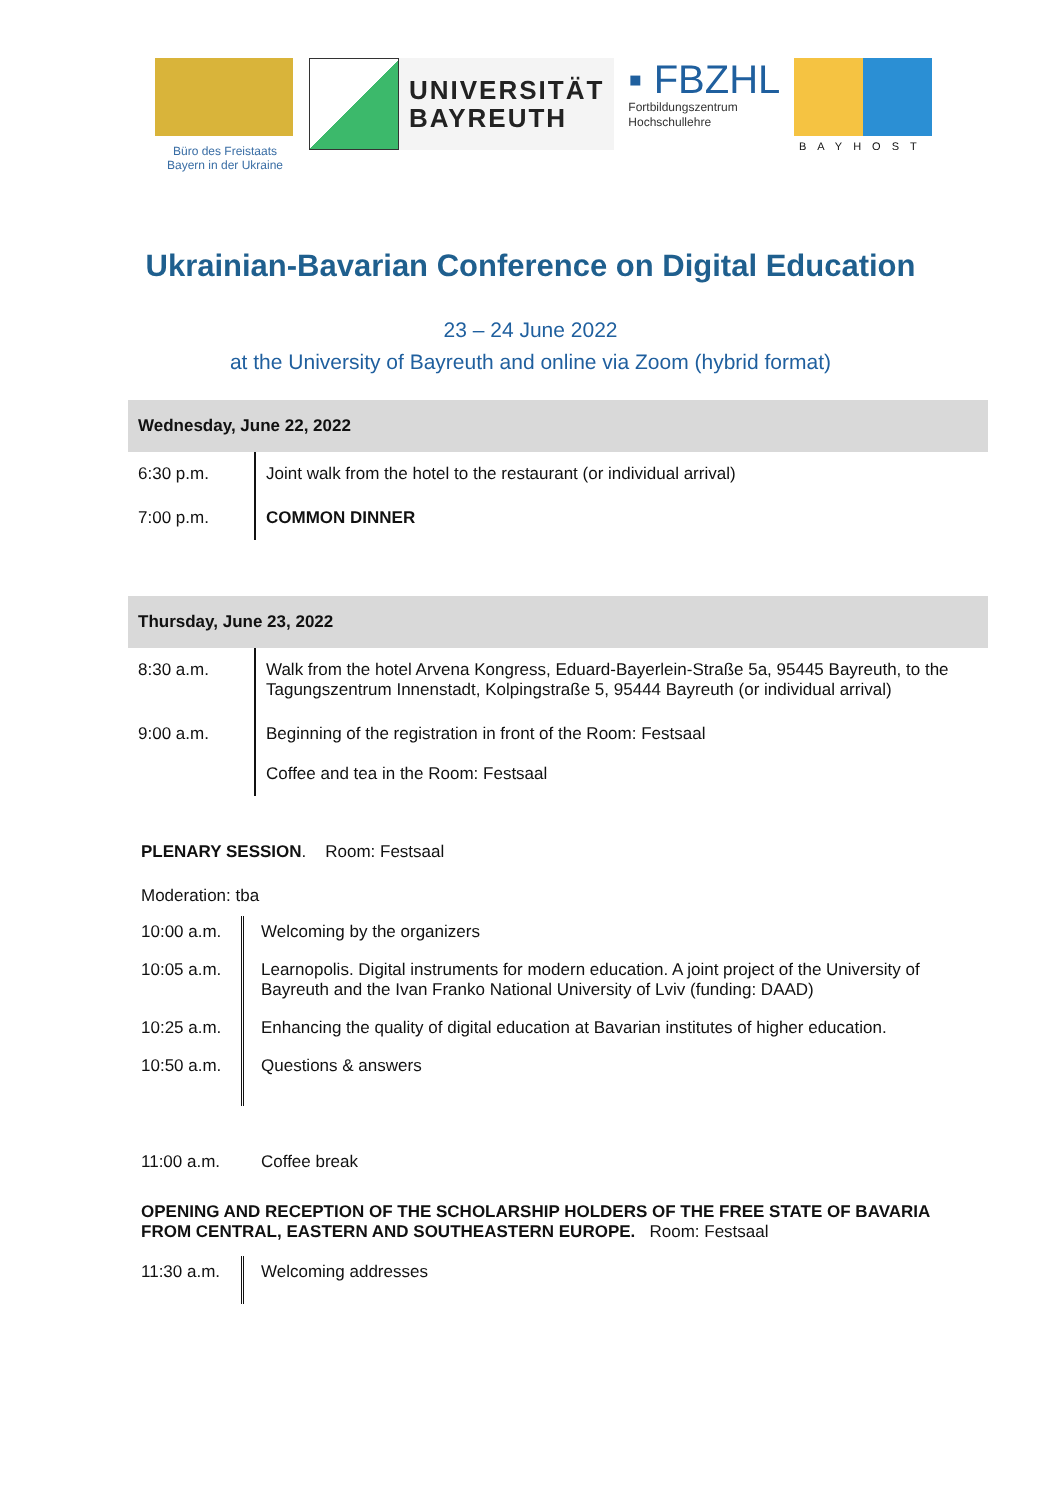Büro des Freistaats
Bayern in der Ukraine
UNIVERSITÄT
BAYREUTH
▪ FBZHL
Fortbildungszentrum
Hochschullehre
BAYHOST
Ukrainian-Bavarian Conference on Digital Education
23 – 24 June 2022
at the University of Bayreuth and online via Zoom (hybrid format)
| Wednesday, June 22, 2022 | |
| --- | --- |
| 6:30 p.m. | Joint walk from the hotel to the restaurant (or individual arrival) |
| 7:00 p.m. | COMMON DINNER |
| Thursday, June 23, 2022 | |
| --- | --- |
| 8:30 a.m. | Walk from the hotel Arvena Kongress, Eduard-Bayerlein-Straße 5a, 95445 Bayreuth, to the Tagungszentrum Innenstadt, Kolpingstraße 5, 95444 Bayreuth (or individual arrival) |
| 9:00 a.m. | Beginning of the registration in front of the Room: Festsaal Coffee and tea in the Room: Festsaal |
PLENARY SESSION. Room: Festsaal
Moderation: tba
10:00 a.m.
Welcoming by the organizers
10:05 a.m.
Learnopolis. Digital instruments for modern education. A joint project of the University of Bayreuth and the Ivan Franko National University of Lviv (funding: DAAD)
10:25 a.m.
Enhancing the quality of digital education at Bavarian institutes of higher education.
10:50 a.m.
Questions & answers
11:00 a.m.
Coffee break
OPENING AND RECEPTION OF THE SCHOLARSHIP HOLDERS OF THE FREE STATE OF BAVARIA FROM CENTRAL, EASTERN AND SOUTHEASTERN EUROPE. Room: Festsaal
11:30 a.m.
Welcoming addresses